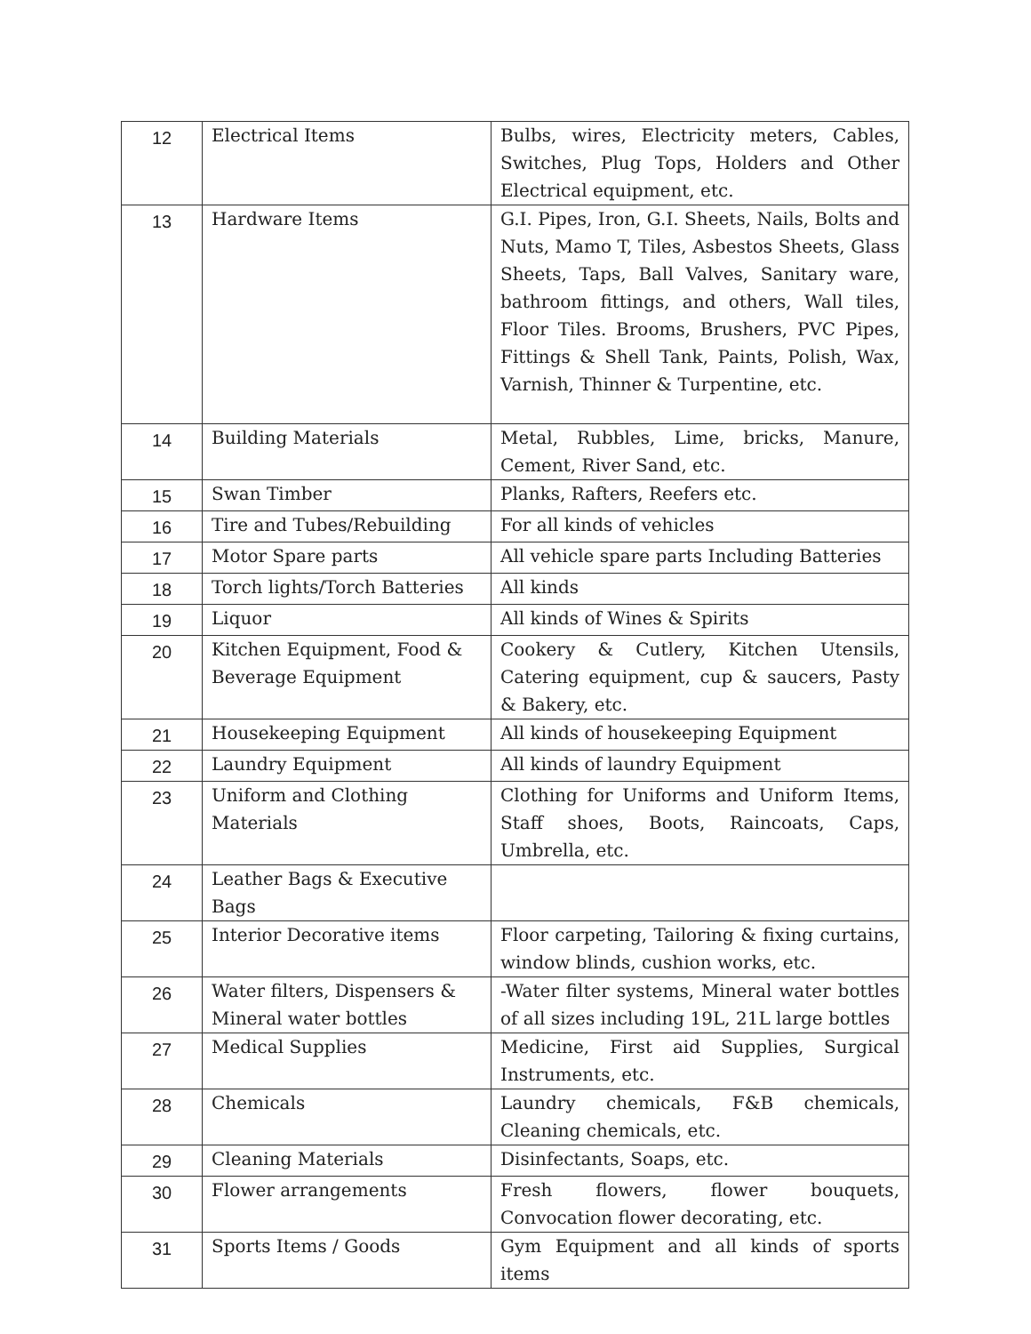| 12 | Electrical Items | Bulbs, wires, Electricity meters, Cables, Switches, Plug Tops, Holders and Other Electrical equipment, etc. |
| 13 | Hardware Items | G.I. Pipes, Iron, G.I. Sheets, Nails, Bolts and Nuts, Mamo T, Tiles, Asbestos Sheets, Glass Sheets, Taps, Ball Valves, Sanitary ware, bathroom fittings, and others, Wall tiles, Floor Tiles. Brooms, Brushers, PVC Pipes, Fittings & Shell Tank, Paints, Polish, Wax, Varnish, Thinner & Turpentine, etc. |
| 14 | Building Materials | Metal, Rubbles, Lime, bricks, Manure, Cement, River Sand, etc. |
| 15 | Swan Timber | Planks, Rafters, Reefers etc. |
| 16 | Tire and Tubes/Rebuilding | For all kinds of vehicles |
| 17 | Motor Spare parts | All vehicle spare parts Including Batteries |
| 18 | Torch lights/Torch Batteries | All kinds |
| 19 | Liquor | All kinds of Wines & Spirits |
| 20 | Kitchen Equipment, Food & Beverage Equipment | Cookery & Cutlery, Kitchen Utensils, Catering equipment, cup & saucers, Pasty & Bakery, etc. |
| 21 | Housekeeping Equipment | All kinds of housekeeping Equipment |
| 22 | Laundry Equipment | All kinds of laundry Equipment |
| 23 | Uniform and Clothing Materials | Clothing for Uniforms and Uniform Items, Staff shoes, Boots, Raincoats, Caps, Umbrella, etc. |
| 24 | Leather Bags & Executive Bags | |
| 25 | Interior Decorative items | Floor carpeting, Tailoring & fixing curtains, window blinds, cushion works, etc. |
| 26 | Water filters, Dispensers & Mineral water bottles | -Water filter systems, Mineral water bottles of all sizes including 19L, 21L large bottles |
| 27 | Medical Supplies | Medicine, First aid Supplies, Surgical Instruments, etc. |
| 28 | Chemicals | Laundry chemicals, F&B chemicals, Cleaning chemicals, etc. |
| 29 | Cleaning Materials | Disinfectants, Soaps, etc. |
| 30 | Flower arrangements | Fresh flowers, flower bouquets, Convocation flower decorating, etc. |
| 31 | Sports Items / Goods | Gym Equipment and all kinds of sports items |